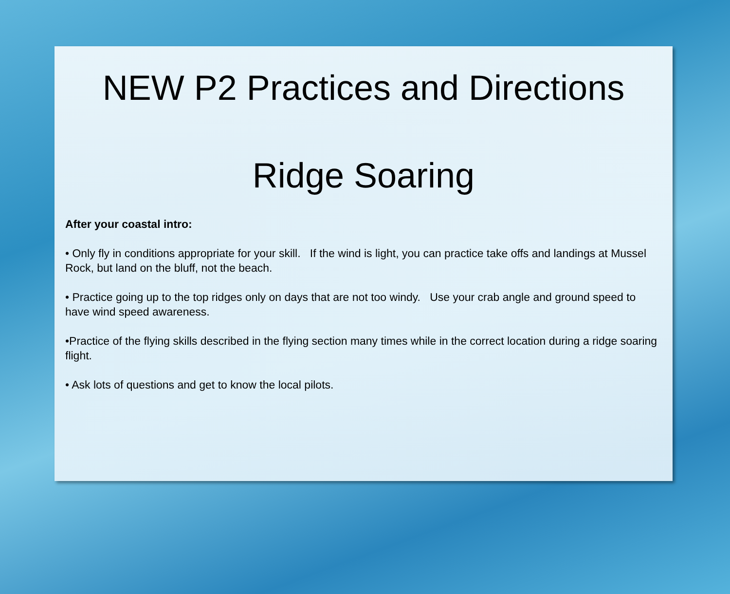NEW P2 Practices and Directions
Ridge Soaring
After your coastal intro:
• Only fly in conditions appropriate for your skill. If the wind is light, you can practice take offs and landings at Mussel Rock, but land on the bluff, not the beach.
• Practice going up to the top ridges only on days that are not too windy. Use your crab angle and ground speed to have wind speed awareness.
•Practice of the flying skills described in the flying section many times while in the correct location during a ridge soaring flight.
• Ask lots of questions and get to know the local pilots.